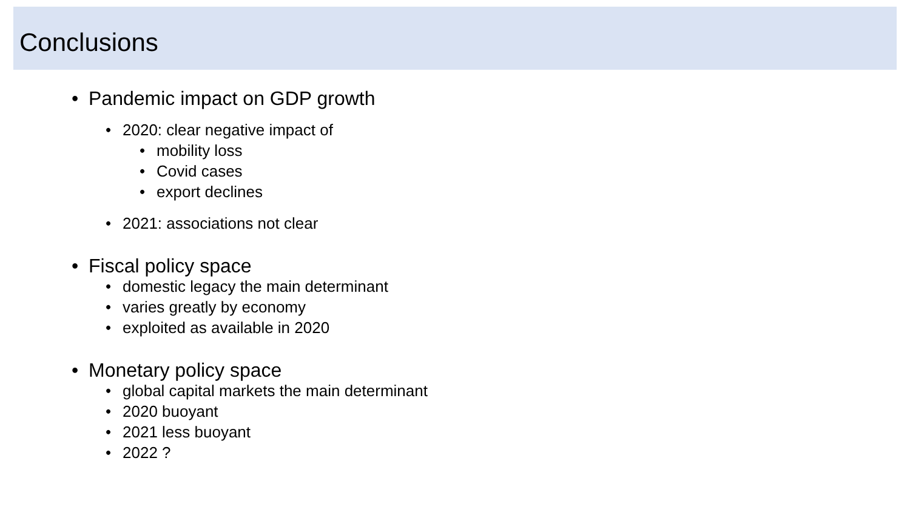Conclusions
• Pandemic impact on GDP growth
• 2020: clear negative impact of
• mobility loss
• Covid cases
• export declines
• 2021: associations not clear
• Fiscal policy space
• domestic legacy the main determinant
• varies greatly by economy
• exploited as available in 2020
• Monetary policy space
• global capital markets the main determinant
• 2020 buoyant
• 2021 less buoyant
• 2022 ?